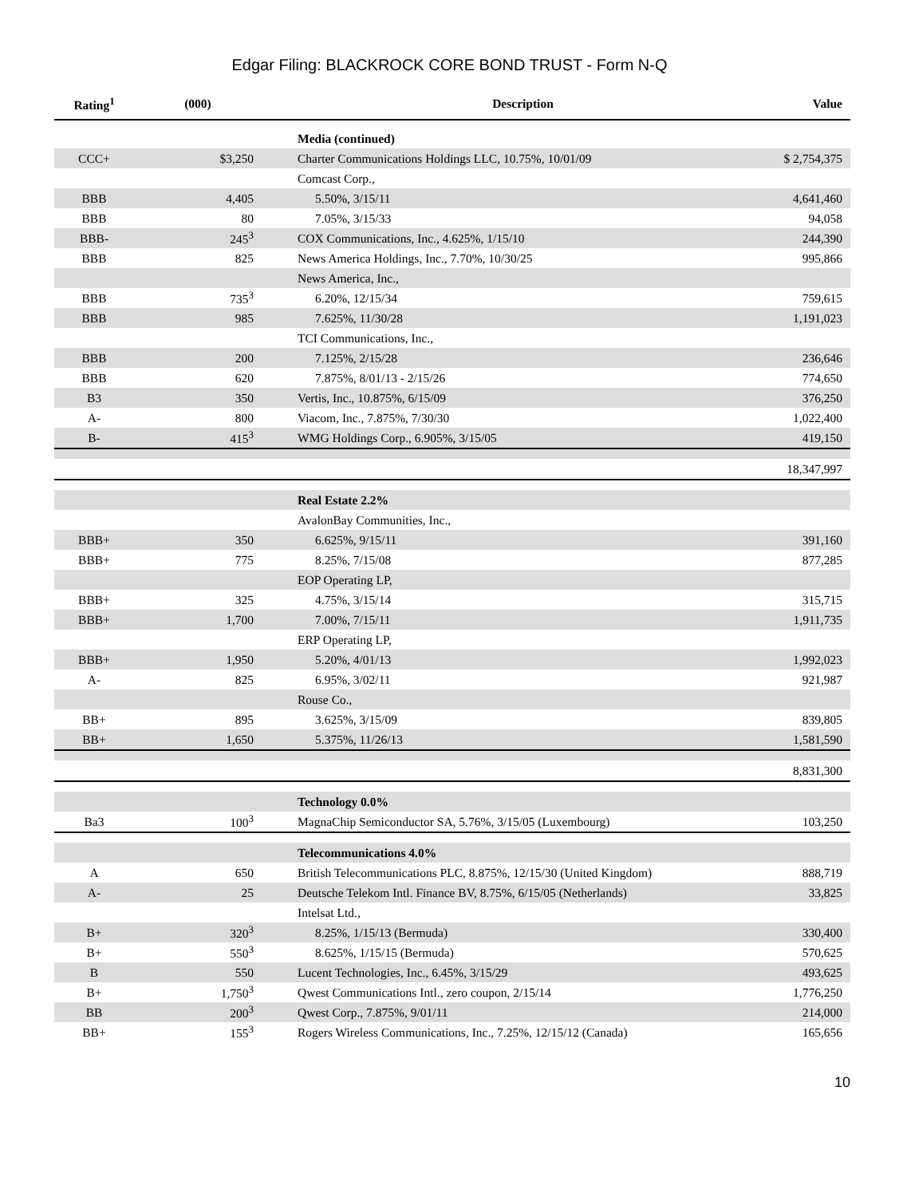Edgar Filing: BLACKROCK CORE BOND TRUST - Form N-Q
| Rating<sup>1</sup> | (000) | Description | Value |
| --- | --- | --- | --- |
| | | Media (continued) | |
| CCC+ | $3,250 | Charter Communications Holdings LLC, 10.75%, 10/01/09 | $ 2,754,375 |
| | | Comcast Corp., | |
| BBB | 4,405 | 5.50%, 3/15/11 | 4,641,460 |
| BBB | 80 | 7.05%, 3/15/33 | 94,058 |
| BBB- | 245<sup>3</sup> | COX Communications, Inc., 4.625%, 1/15/10 | 244,390 |
| BBB | 825 | News America Holdings, Inc., 7.70%, 10/30/25 | 995,866 |
| | | News America, Inc., | |
| BBB | 735<sup>3</sup> | 6.20%, 12/15/34 | 759,615 |
| BBB | 985 | 7.625%, 11/30/28 | 1,191,023 |
| | | TCI Communications, Inc., | |
| BBB | 200 | 7.125%, 2/15/28 | 236,646 |
| BBB | 620 | 7.875%, 8/01/13 - 2/15/26 | 774,650 |
| B3 | 350 | Vertis, Inc., 10.875%, 6/15/09 | 376,250 |
| A- | 800 | Viacom, Inc., 7.875%, 7/30/30 | 1,022,400 |
| B- | 415<sup>3</sup> | WMG Holdings Corp., 6.905%, 3/15/05 | 419,150 |
| | | | 18,347,997 |
| | | Real Estate 2.2% | |
| | | AvalonBay Communities, Inc., | |
| BBB+ | 350 | 6.625%, 9/15/11 | 391,160 |
| BBB+ | 775 | 8.25%, 7/15/08 | 877,285 |
| | | EOP Operating LP, | |
| BBB+ | 325 | 4.75%, 3/15/14 | 315,715 |
| BBB+ | 1,700 | 7.00%, 7/15/11 | 1,911,735 |
| | | ERP Operating LP, | |
| BBB+ | 1,950 | 5.20%, 4/01/13 | 1,992,023 |
| A- | 825 | 6.95%, 3/02/11 | 921,987 |
| | | Rouse Co., | |
| BB+ | 895 | 3.625%, 3/15/09 | 839,805 |
| BB+ | 1,650 | 5.375%, 11/26/13 | 1,581,590 |
| | | | 8,831,300 |
| | | Technology 0.0% | |
| Ba3 | 100<sup>3</sup> | MagnaChip Semiconductor SA, 5.76%, 3/15/05 (Luxembourg) | 103,250 |
| | | Telecommunications 4.0% | |
| A | 650 | British Telecommunications PLC, 8.875%, 12/15/30 (United Kingdom) | 888,719 |
| A- | 25 | Deutsche Telekom Intl. Finance BV, 8.75%, 6/15/05 (Netherlands) | 33,825 |
| | | Intelsat Ltd., | |
| B+ | 320<sup>3</sup> | 8.25%, 1/15/13 (Bermuda) | 330,400 |
| B+ | 550<sup>3</sup> | 8.625%, 1/15/15 (Bermuda) | 570,625 |
| B | 550 | Lucent Technologies, Inc., 6.45%, 3/15/29 | 493,625 |
| B+ | 1,750<sup>3</sup> | Qwest Communications Intl., zero coupon, 2/15/14 | 1,776,250 |
| BB | 200<sup>3</sup> | Qwest Corp., 7.875%, 9/01/11 | 214,000 |
| BB+ | 155<sup>3</sup> | Rogers Wireless Communications, Inc., 7.25%, 12/15/12 (Canada) | 165,656 |
10